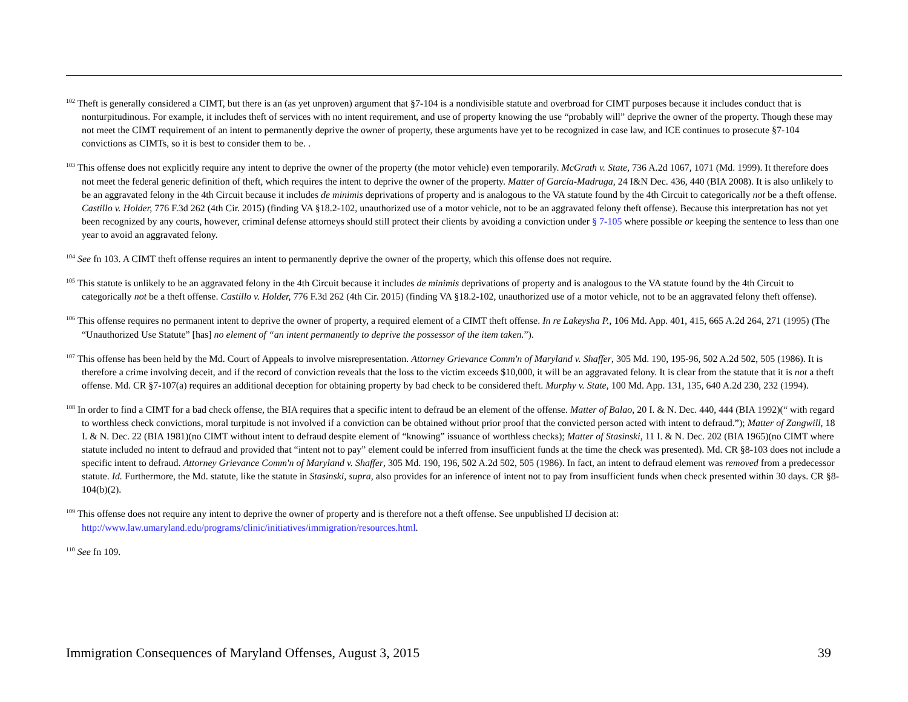<sup>102</sup> Theft is generally considered a CIMT, but there is an (as yet unproven) argument that §7-104 is a nondivisible statute and overbroad for CIMT purposes because it includes conduct that is nonturpitudinous. For example, it includes theft of services with no intent requirement, and use of property knowing the use “probably will” deprive the owner of the property. Though these may not meet the CIMT requirement of an intent to permanently deprive the owner of property, these arguments have yet to be recognized in case law, and ICE continues to prosecute §7-104 convictions as CIMTs, so it is best to consider them to be. .
<sup>103</sup> This offense does not explicitly require any intent to deprive the owner of the property (the motor vehicle) even temporarily. McGrath v. State, 736 A.2d 1067, 1071 (Md. 1999). It therefore does not meet the federal generic definition of theft, which requires the intent to deprive the owner of the property. Matter of García-Madruga, 24 I&N Dec. 436, 440 (BIA 2008). It is also unlikely to be an aggravated felony in the 4th Circuit because it includes de minimis deprivations of property and is analogous to the VA statute found by the 4th Circuit to categorically not be a theft offense. Castillo v. Holder, 776 F.3d 262 (4th Cir. 2015) (finding VA §18.2-102, unauthorized use of a motor vehicle, not to be an aggravated felony theft offense). Because this interpretation has not yet been recognized by any courts, however, criminal defense attorneys should still protect their clients by avoiding a conviction under § 7-105 where possible or keeping the sentence to less than one year to avoid an aggravated felony.
<sup>104</sup> See fn 103. A CIMT theft offense requires an intent to permanently deprive the owner of the property, which this offense does not require.
<sup>105</sup> This statute is unlikely to be an aggravated felony in the 4th Circuit because it includes de minimis deprivations of property and is analogous to the VA statute found by the 4th Circuit to categorically not be a theft offense. Castillo v. Holder, 776 F.3d 262 (4th Cir. 2015) (finding VA §18.2-102, unauthorized use of a motor vehicle, not to be an aggravated felony theft offense).
<sup>106</sup> This offense requires no permanent intent to deprive the owner of property, a required element of a CIMT theft offense. In re Lakeysha P., 106 Md. App. 401, 415, 665 A.2d 264, 271 (1995) (The “Unauthorized Use Statute” [has] no element of “an intent permanently to deprive the possessor of the item taken.”).
<sup>107</sup> This offense has been held by the Md. Court of Appeals to involve misrepresentation. Attorney Grievance Comm'n of Maryland v. Shaffer, 305 Md. 190, 195-96, 502 A.2d 502, 505 (1986). It is therefore a crime involving deceit, and if the record of conviction reveals that the loss to the victim exceeds $10,000, it will be an aggravated felony. It is clear from the statute that it is not a theft offense. Md. CR §7-107(a) requires an additional deception for obtaining property by bad check to be considered theft. Murphy v. State, 100 Md. App. 131, 135, 640 A.2d 230, 232 (1994).
<sup>108</sup> In order to find a CIMT for a bad check offense, the BIA requires that a specific intent to defraud be an element of the offense. Matter of Balao, 20 I. & N. Dec. 440, 444 (BIA 1992)(“ with regard to worthless check convictions, moral turpitude is not involved if a conviction can be obtained without prior proof that the convicted person acted with intent to defraud.”); Matter of Zangwill, 18 I. & N. Dec. 22 (BIA 1981)(no CIMT without intent to defraud despite element of “knowing” issuance of worthless checks); Matter of Stasinski, 11 I. & N. Dec. 202 (BIA 1965)(no CIMT where statute included no intent to defraud and provided that “intent not to pay” element could be inferred from insufficient funds at the time the check was presented). Md. CR §8-103 does not include a specific intent to defraud. Attorney Grievance Comm'n of Maryland v. Shaffer, 305 Md. 190, 196, 502 A.2d 502, 505 (1986). In fact, an intent to defraud element was removed from a predecessor statute. Id. Furthermore, the Md. statute, like the statute in Stasinski, supra, also provides for an inference of intent not to pay from insufficient funds when check presented within 30 days. CR §8-104(b)(2).
<sup>109</sup> This offense does not require any intent to deprive the owner of property and is therefore not a theft offense. See unpublished IJ decision at: http://www.law.umaryland.edu/programs/clinic/initiatives/immigration/resources.html.
<sup>110</sup> See fn 109.
Immigration Consequences of Maryland Offenses, August 3, 2015 39